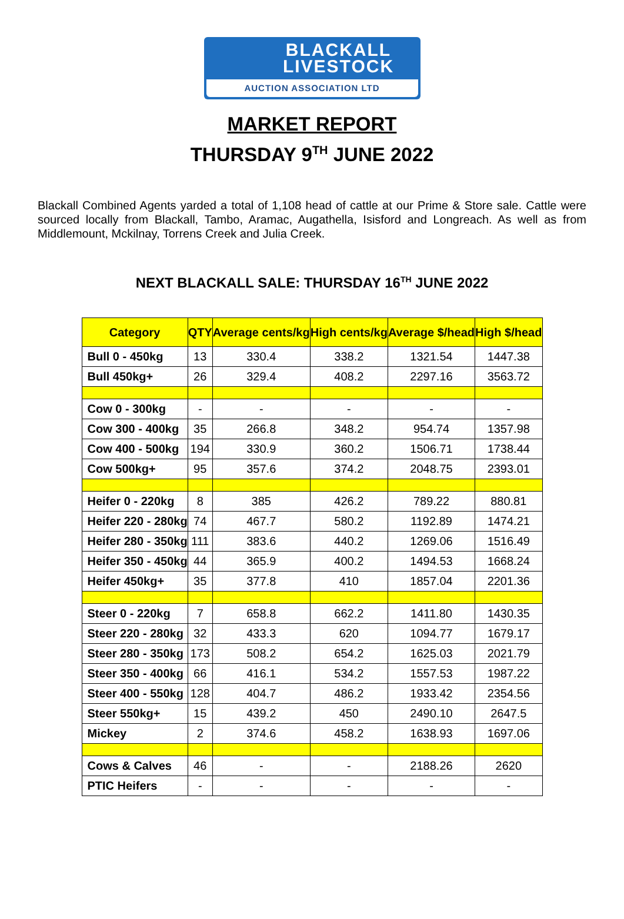BLACKALL
LIVESTOCK
AUCTION ASSOCIATION LTD
MARKET REPORT
THURSDAY 9<sup>TH</sup> JUNE 2022
Blackall Combined Agents yarded a total of 1,108 head of cattle at our Prime & Store sale. Cattle were sourced locally from Blackall, Tambo, Aramac, Augathella, Isisford and Longreach. As well as from Middlemount, Mckilnay, Torrens Creek and Julia Creek.
NEXT BLACKALL SALE: THURSDAY 16<sup>TH</sup> JUNE 2022
| Category | QTY | Average cents/kg | High cents/kg | Average $/head | High $/head |
| --- | --- | --- | --- | --- | --- |
| Bull 0 - 450kg | 13 | 330.4 | 338.2 | 1321.54 | 1447.38 |
| Bull 450kg+ | 26 | 329.4 | 408.2 | 2297.16 | 3563.72 |
| Cow 0 - 300kg | - | - | - | - | - |
| Cow 300 - 400kg | 35 | 266.8 | 348.2 | 954.74 | 1357.98 |
| Cow 400 - 500kg | 194 | 330.9 | 360.2 | 1506.71 | 1738.44 |
| Cow 500kg+ | 95 | 357.6 | 374.2 | 2048.75 | 2393.01 |
| Heifer 0 - 220kg | 8 | 385 | 426.2 | 789.22 | 880.81 |
| Heifer 220 - 280kg | 74 | 467.7 | 580.2 | 1192.89 | 1474.21 |
| Heifer 280 - 350kg | 111 | 383.6 | 440.2 | 1269.06 | 1516.49 |
| Heifer 350 - 450kg | 44 | 365.9 | 400.2 | 1494.53 | 1668.24 |
| Heifer 450kg+ | 35 | 377.8 | 410 | 1857.04 | 2201.36 |
| Steer 0 - 220kg | 7 | 658.8 | 662.2 | 1411.80 | 1430.35 |
| Steer 220 - 280kg | 32 | 433.3 | 620 | 1094.77 | 1679.17 |
| Steer 280 - 350kg | 173 | 508.2 | 654.2 | 1625.03 | 2021.79 |
| Steer 350 - 400kg | 66 | 416.1 | 534.2 | 1557.53 | 1987.22 |
| Steer 400 - 550kg | 128 | 404.7 | 486.2 | 1933.42 | 2354.56 |
| Steer 550kg+ | 15 | 439.2 | 450 | 2490.10 | 2647.5 |
| Mickey | 2 | 374.6 | 458.2 | 1638.93 | 1697.06 |
| Cows & Calves | 46 | - | - | 2188.26 | 2620 |
| PTIC Heifers | - | - | - | - | - |